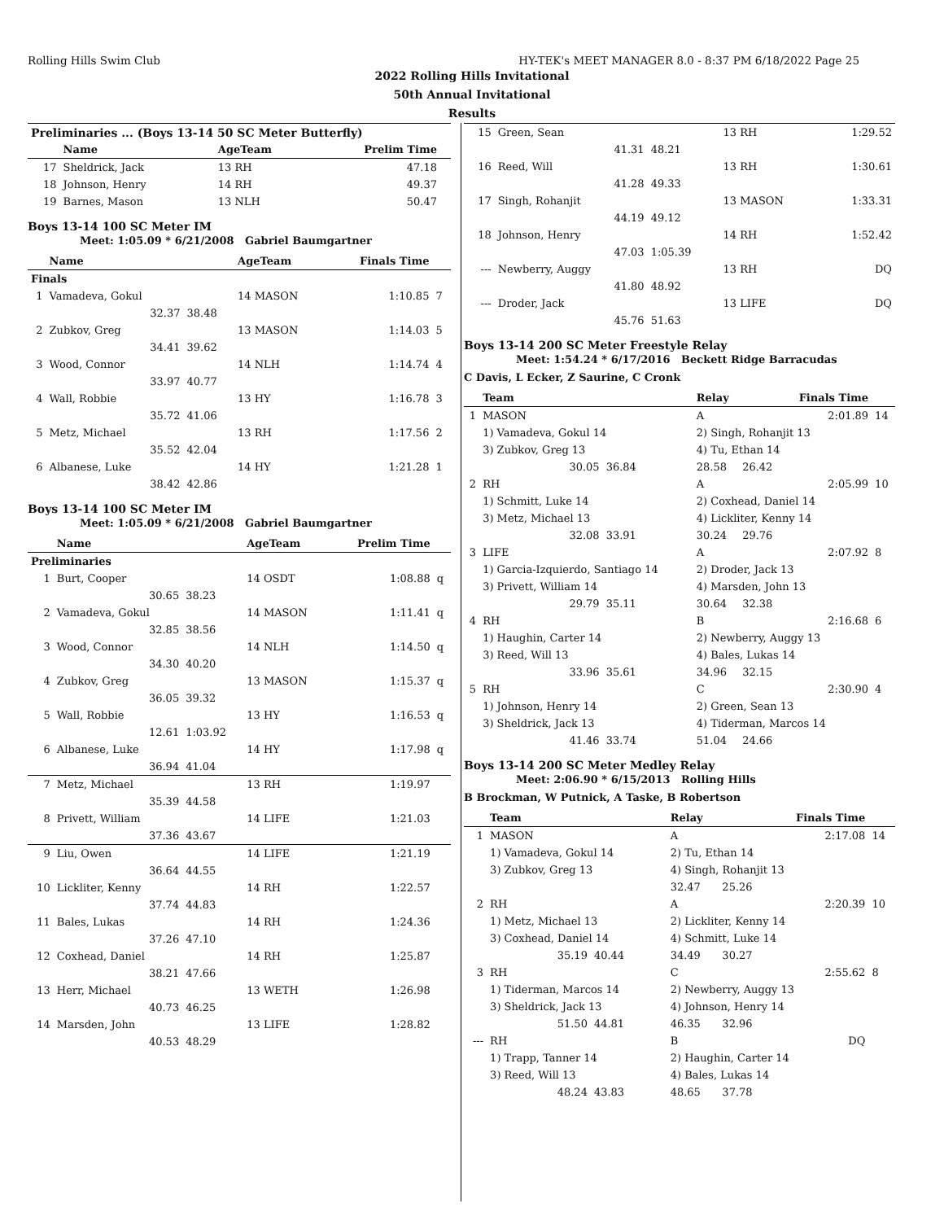Rolling Hills Swim Club HY-TEK's MEET MANAGER 8.0 - 8:37 PM 6/18/2022 Page 25
2022 Rolling Hills Invitational
50th Annual Invitational
Results
| Preliminaries ... (Boys 13-14 50 SC Meter Butterfly) | | | | | |
| --- | --- | --- | --- | --- | --- |
| | Name | | AgeTeam | Prelim Time | |
| 17 | Sheldrick, Jack | | 13 RH | 47.18 | |
| 18 | Johnson, Henry | | 14 RH | 49.37 | |
| 19 | Barnes, Mason | | 13 NLH | 50.47 | |
Boys 13-14 100 SC Meter IM
Meet: 1:05.09 * 6/21/2008 Gabriel Baumgartner
| | Name | | AgeTeam | Finals Time | |
| --- | --- | --- | --- | --- | --- |
| Finals | | | | | |
| 1 | Vamadeva, Gokul | | 14 MASON | 1:10.85 | 7 |
| | 32.37 | 38.48 | | | |
| 2 | Zubkov, Greg | | 13 MASON | 1:14.03 | 5 |
| | 34.41 | 39.62 | | | |
| 3 | Wood, Connor | | 14 NLH | 1:14.74 | 4 |
| | 33.97 | 40.77 | | | |
| 4 | Wall, Robbie | | 13 HY | 1:16.78 | 3 |
| | 35.72 | 41.06 | | | |
| 5 | Metz, Michael | | 13 RH | 1:17.56 | 2 |
| | 35.52 | 42.04 | | | |
| 6 | Albanese, Luke | | 14 HY | 1:21.28 | 1 |
| | 38.42 | 42.86 | | | |
Boys 13-14 100 SC Meter IM
Meet: 1:05.09 * 6/21/2008 Gabriel Baumgartner
| | Name | | AgeTeam | Prelim Time | |
| --- | --- | --- | --- | --- | --- |
| Preliminaries | | | | | |
| 1 | Burt, Cooper | | 14 OSDT | 1:08.88 | q |
| | 30.65 | 38.23 | | | |
| 2 | Vamadeva, Gokul | | 14 MASON | 1:11.41 | q |
| | 32.85 | 38.56 | | | |
| 3 | Wood, Connor | | 14 NLH | 1:14.50 | q |
| | 34.30 | 40.20 | | | |
| 4 | Zubkov, Greg | | 13 MASON | 1:15.37 | q |
| | 36.05 | 39.32 | | | |
| 5 | Wall, Robbie | | 13 HY | 1:16.53 | q |
| | 12.61 | 1:03.92 | | | |
| 6 | Albanese, Luke | | 14 HY | 1:17.98 | q |
| | 36.94 | 41.04 | | | |
| 7 | Metz, Michael | | 13 RH | 1:19.97 | |
| | 35.39 | 44.58 | | | |
| 8 | Privett, William | | 14 LIFE | 1:21.03 | |
| | 37.36 | 43.67 | | | |
| 9 | Liu, Owen | | 14 LIFE | 1:21.19 | |
| | 36.64 | 44.55 | | | |
| 10 | Lickliter, Kenny | | 14 RH | 1:22.57 | |
| | 37.74 | 44.83 | | | |
| 11 | Bales, Lukas | | 14 RH | 1:24.36 | |
| | 37.26 | 47.10 | | | |
| 12 | Coxhead, Daniel | | 14 RH | 1:25.87 | |
| | 38.21 | 47.66 | | | |
| 13 | Herr, Michael | | 13 WETH | 1:26.98 | |
| | 40.73 | 46.25 | | | |
| 14 | Marsden, John | | 13 LIFE | 1:28.82 | |
| | 40.53 | 48.29 | | | |
| 15 | Green, Sean | | 13 RH | 1:29.52 |
| | 41.31 | 48.21 | | |
| 16 | Reed, Will | | 13 RH | 1:30.61 |
| | 41.28 | 49.33 | | |
| 17 | Singh, Rohanjit | | 13 MASON | 1:33.31 |
| | 44.19 | 49.12 | | |
| 18 | Johnson, Henry | | 14 RH | 1:52.42 |
| | 47.03 | 1:05.39 | | |
| --- | Newberry, Auggy | | 13 RH | DQ |
| | 41.80 | 48.92 | | |
| --- | Droder, Jack | | 13 LIFE | DQ |
| | 45.76 | 51.63 | | |
Boys 13-14 200 SC Meter Freestyle Relay
Meet: 1:54.24 * 6/17/2016 Beckett Ridge Barracudas
C Davis, L Ecker, Z Saurine, C Cronk
| | Team | | Relay | | Finals Time | |
| --- | --- | --- | --- | --- | --- | --- |
| 1 | MASON | | A | | 2:01.89 | 14 |
| | 1) Vamadeva, Gokul 14 | | 2) Singh, Rohanjit 13 | | | |
| | 3) Zubkov, Greg 13 | | 4) Tu, Ethan 14 | | | |
| | 30.05 | 36.84 | 28.58 | 26.42 | | |
| 2 | RH | | A | | 2:05.99 | 10 |
| | 1) Schmitt, Luke 14 | | 2) Coxhead, Daniel 14 | | | |
| | 3) Metz, Michael 13 | | 4) Lickliter, Kenny 14 | | | |
| | 32.08 | 33.91 | 30.24 | 29.76 | | |
| 3 | LIFE | | A | | 2:07.92 | 8 |
| | 1) Garcia-Izquierdo, Santiago 14 | | 2) Droder, Jack 13 | | | |
| | 3) Privett, William 14 | | 4) Marsden, John 13 | | | |
| | 29.79 | 35.11 | 30.64 | 32.38 | | |
| 4 | RH | | B | | 2:16.68 | 6 |
| | 1) Haughin, Carter 14 | | 2) Newberry, Auggy 13 | | | |
| | 3) Reed, Will 13 | | 4) Bales, Lukas 14 | | | |
| | 33.96 | 35.61 | 34.96 | 32.15 | | |
| 5 | RH | | C | | 2:30.90 | 4 |
| | 1) Johnson, Henry 14 | | 2) Green, Sean 13 | | | |
| | 3) Sheldrick, Jack 13 | | 4) Tiderman, Marcos 14 | | | |
| | 41.46 | 33.74 | 51.04 | 24.66 | | |
Boys 13-14 200 SC Meter Medley Relay
Meet: 2:06.90 * 6/15/2013 Rolling Hills
B Brockman, W Putnick, A Taske, B Robertson
| | Team | | Relay | | Finals Time | |
| --- | --- | --- | --- | --- | --- | --- |
| 1 | MASON | | A | | 2:17.08 | 14 |
| | 1) Vamadeva, Gokul 14 | | 2) Tu, Ethan 14 | | | |
| | 3) Zubkov, Greg 13 | | 4) Singh, Rohanjit 13 | | | |
| | | | 32.47 | 25.26 | | |
| 2 | RH | | A | | 2:20.39 | 10 |
| | 1) Metz, Michael 13 | | 2) Lickliter, Kenny 14 | | | |
| | 3) Coxhead, Daniel 14 | | 4) Schmitt, Luke 14 | | | |
| | 35.19 | 40.44 | 34.49 | 30.27 | | |
| 3 | RH | | C | | 2:55.62 | 8 |
| | 1) Tiderman, Marcos 14 | | 2) Newberry, Auggy 13 | | | |
| | 3) Sheldrick, Jack 13 | | 4) Johnson, Henry 14 | | | |
| | 51.50 | 44.81 | 46.35 | 32.96 | | |
| --- | RH | | B | | DQ | |
| | 1) Trapp, Tanner 14 | | 2) Haughin, Carter 14 | | | |
| | 3) Reed, Will 13 | | 4) Bales, Lukas 14 | | | |
| | 48.24 | 43.83 | 48.65 | 37.78 | | |